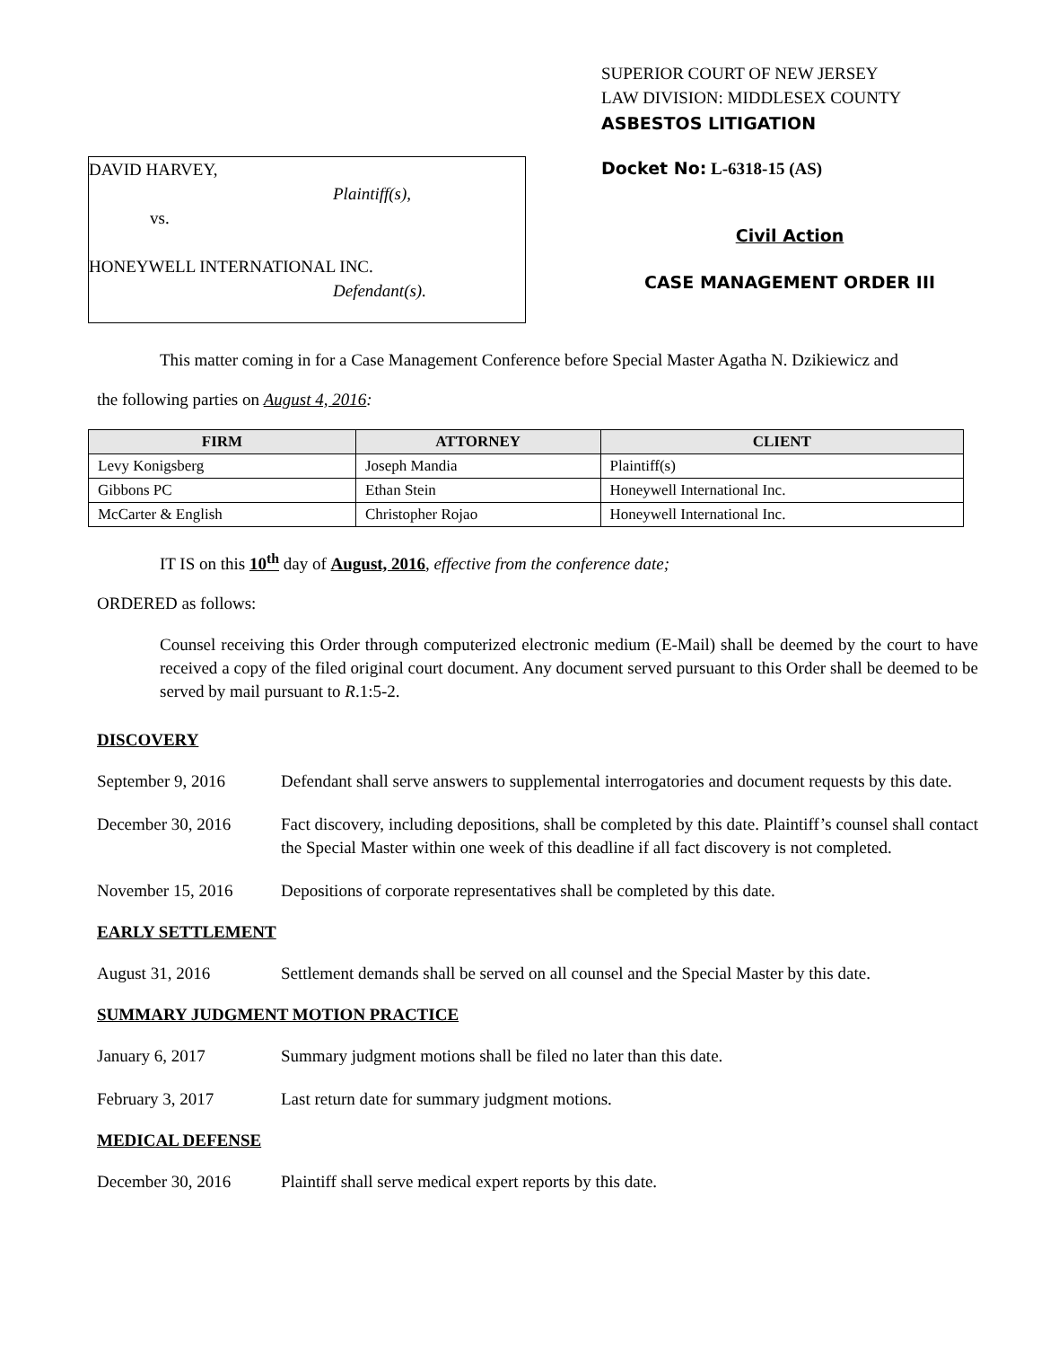DAVID HARVEY,
Plaintiff(s),
vs.
HONEYWELL INTERNATIONAL INC.
Defendant(s).
SUPERIOR COURT OF NEW JERSEY
LAW DIVISION: MIDDLESEX COUNTY
ASBESTOS LITIGATION
Docket No: L-6318-15 (AS)
Civil Action
CASE MANAGEMENT ORDER III
This matter coming in for a Case Management Conference before Special Master Agatha N. Dzikiewicz and
the following parties on August 4, 2016:
| FIRM | ATTORNEY | CLIENT |
| --- | --- | --- |
| Levy Konigsberg | Joseph Mandia | Plaintiff(s) |
| Gibbons PC | Ethan Stein | Honeywell International Inc. |
| McCarter & English | Christopher Rojao | Honeywell International Inc. |
IT IS on this 10<sup>th</sup> day of August, 2016, effective from the conference date;
ORDERED as follows:
Counsel receiving this Order through computerized electronic medium (E-Mail) shall be deemed by the court to have received a copy of the filed original court document. Any document served pursuant to this Order shall be deemed to be served by mail pursuant to R.1:5-2.
DISCOVERY
September 9, 2016 Defendant shall serve answers to supplemental interrogatories and document requests by this date.
December 30, 2016 Fact discovery, including depositions, shall be completed by this date. Plaintiff’s counsel shall contact the Special Master within one week of this deadline if all fact discovery is not completed.
November 15, 2016 Depositions of corporate representatives shall be completed by this date.
EARLY SETTLEMENT
August 31, 2016 Settlement demands shall be served on all counsel and the Special Master by this date.
SUMMARY JUDGMENT MOTION PRACTICE
January 6, 2017 Summary judgment motions shall be filed no later than this date.
February 3, 2017 Last return date for summary judgment motions.
MEDICAL DEFENSE
December 30, 2016 Plaintiff shall serve medical expert reports by this date.